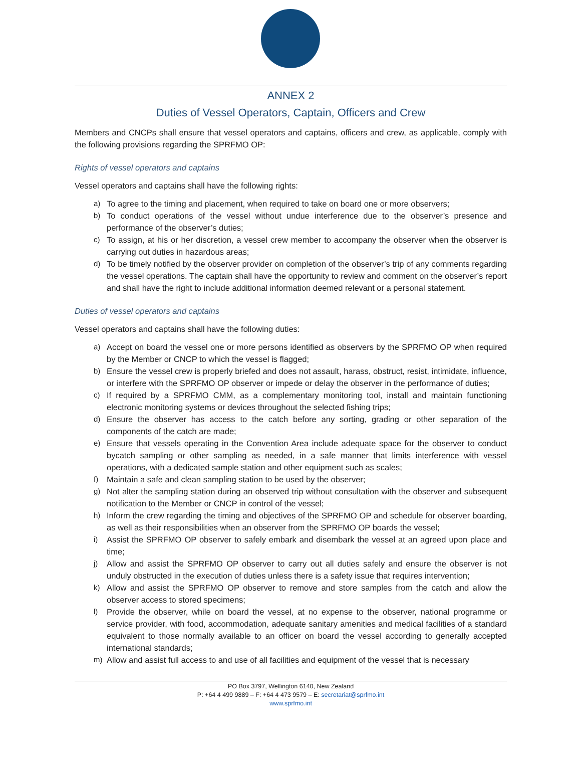ANNEX 2
Duties of Vessel Operators, Captain, Officers and Crew
Members and CNCPs shall ensure that vessel operators and captains, officers and crew, as applicable, comply with the following provisions regarding the SPRFMO OP:
Rights of vessel operators and captains
Vessel operators and captains shall have the following rights:
a) To agree to the timing and placement, when required to take on board one or more observers;
b) To conduct operations of the vessel without undue interference due to the observer’s presence and performance of the observer’s duties;
c) To assign, at his or her discretion, a vessel crew member to accompany the observer when the observer is carrying out duties in hazardous areas;
d) To be timely notified by the observer provider on completion of the observer’s trip of any comments regarding the vessel operations. The captain shall have the opportunity to review and comment on the observer’s report and shall have the right to include additional information deemed relevant or a personal statement.
Duties of vessel operators and captains
Vessel operators and captains shall have the following duties:
a) Accept on board the vessel one or more persons identified as observers by the SPRFMO OP when required by the Member or CNCP to which the vessel is flagged;
b) Ensure the vessel crew is properly briefed and does not assault, harass, obstruct, resist, intimidate, influence, or interfere with the SPRFMO OP observer or impede or delay the observer in the performance of duties;
c) If required by a SPRFMO CMM, as a complementary monitoring tool, install and maintain functioning electronic monitoring systems or devices throughout the selected fishing trips;
d) Ensure the observer has access to the catch before any sorting, grading or other separation of the components of the catch are made;
e) Ensure that vessels operating in the Convention Area include adequate space for the observer to conduct bycatch sampling or other sampling as needed, in a safe manner that limits interference with vessel operations, with a dedicated sample station and other equipment such as scales;
f) Maintain a safe and clean sampling station to be used by the observer;
g) Not alter the sampling station during an observed trip without consultation with the observer and subsequent notification to the Member or CNCP in control of the vessel;
h) Inform the crew regarding the timing and objectives of the SPRFMO OP and schedule for observer boarding, as well as their responsibilities when an observer from the SPRFMO OP boards the vessel;
i) Assist the SPRFMO OP observer to safely embark and disembark the vessel at an agreed upon place and time;
j) Allow and assist the SPRFMO OP observer to carry out all duties safely and ensure the observer is not unduly obstructed in the execution of duties unless there is a safety issue that requires intervention;
k) Allow and assist the SPRFMO OP observer to remove and store samples from the catch and allow the observer access to stored specimens;
l) Provide the observer, while on board the vessel, at no expense to the observer, national programme or service provider, with food, accommodation, adequate sanitary amenities and medical facilities of a standard equivalent to those normally available to an officer on board the vessel according to generally accepted international standards;
m) Allow and assist full access to and use of all facilities and equipment of the vessel that is necessary
PO Box 3797, Wellington 6140, New Zealand
P: +64 4 499 9889 – F: +64 4 473 9579 – E: secretariat@sprfmo.int
www.sprfmo.int